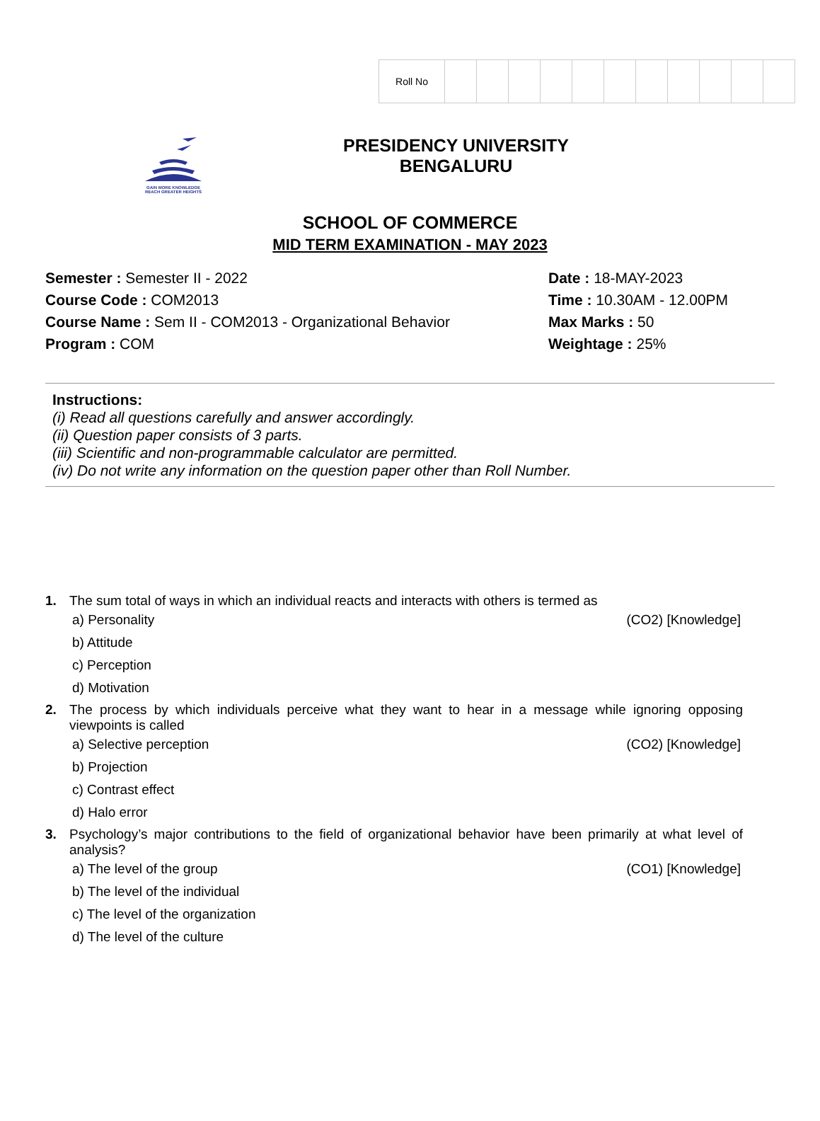| Roll No | | | | | | | | | | | |
GAIN MORE KNOWLEDGE
REACH GREATER HEIGHTS
PRESIDENCY UNIVERSITY
BENGALURU
SCHOOL OF COMMERCE
MID TERM EXAMINATION - MAY 2023
Semester : Semester II - 2022
Course Code : COM2013
Course Name : Sem II - COM2013 - Organizational Behavior
Program : COM
Date : 18-MAY-2023
Time : 10.30AM - 12.00PM
Max Marks : 50
Weightage : 25%
Instructions:
(i) Read all questions carefully and answer accordingly.
(ii) Question paper consists of 3 parts.
(iii) Scientific and non-programmable calculator are permitted.
(iv) Do not write any information on the question paper other than Roll Number.
1. The sum total of ways in which an individual reacts and interacts with others is termed as
a) Personality (CO2) [Knowledge]
b) Attitude
c) Perception
d) Motivation
2. The process by which individuals perceive what they want to hear in a message while ignoring opposing viewpoints is called
a) Selective perception (CO2) [Knowledge]
b) Projection
c) Contrast effect
d) Halo error
3. Psychology’s major contributions to the field of organizational behavior have been primarily at what level of analysis?
a) The level of the group (CO1) [Knowledge]
b) The level of the individual
c) The level of the organization
d) The level of the culture